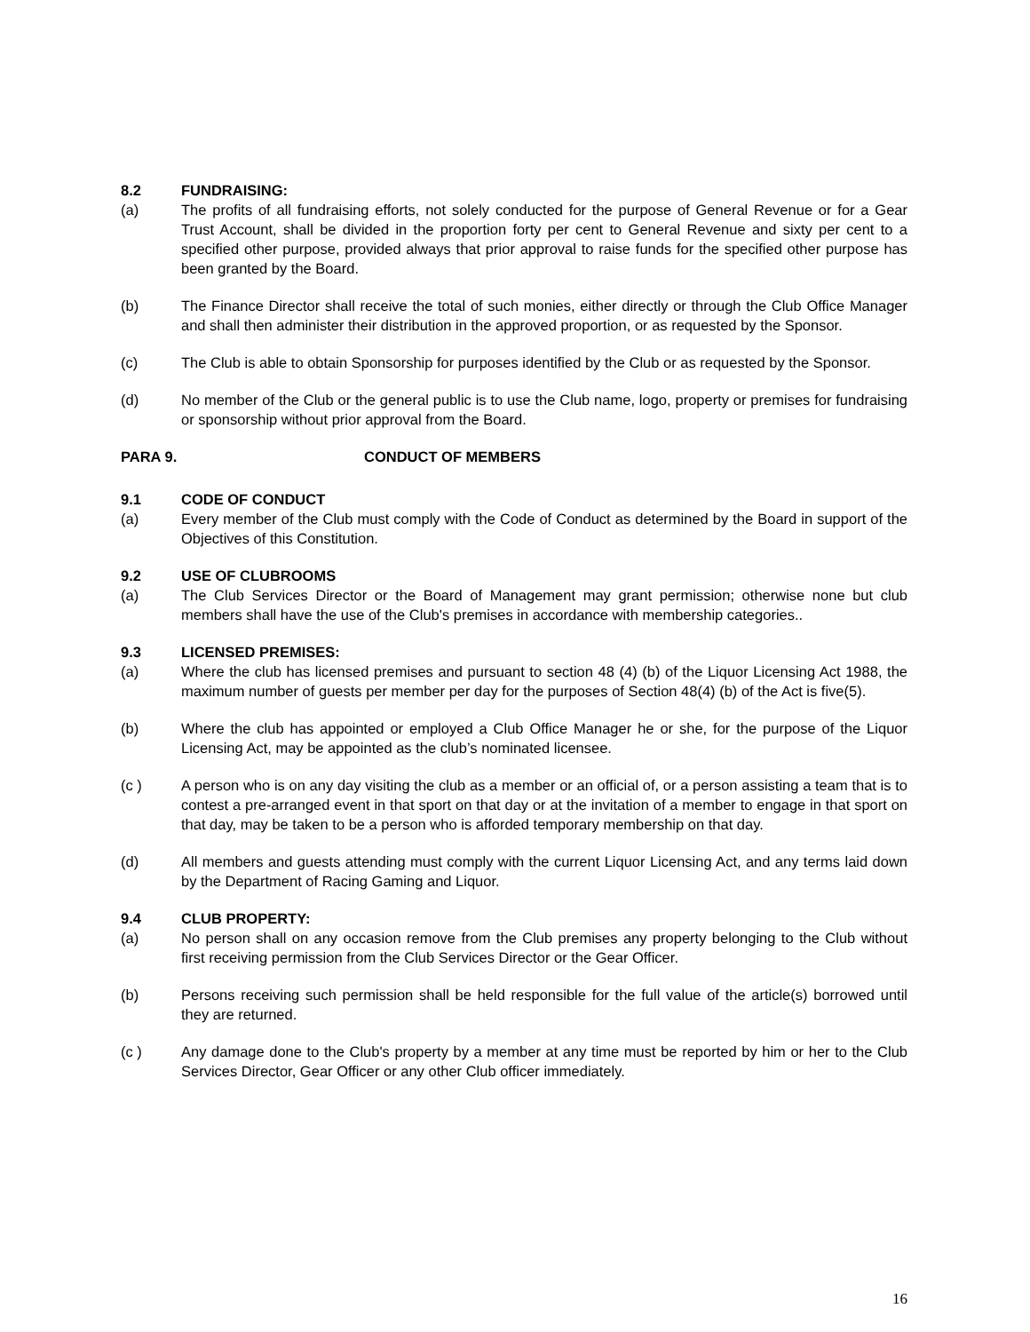8.2 FUNDRAISING:
(a) The profits of all fundraising efforts, not solely conducted for the purpose of General Revenue or for a Gear Trust Account, shall be divided in the proportion forty per cent to General Revenue and sixty per cent to a specified other purpose, provided always that prior approval to raise funds for the specified other purpose has been granted by the Board.
(b) The Finance Director shall receive the total of such monies, either directly or through the Club Office Manager and shall then administer their distribution in the approved proportion, or as requested by the Sponsor.
(c) The Club is able to obtain Sponsorship for purposes identified by the Club or as requested by the Sponsor.
(d) No member of the Club or the general public is to use the Club name, logo, property or premises for fundraising or sponsorship without prior approval from the Board.
PARA 9. CONDUCT OF MEMBERS
9.1 CODE OF CONDUCT
(a) Every member of the Club must comply with the Code of Conduct as determined by the Board in support of the Objectives of this Constitution.
9.2 USE OF CLUBROOMS
(a) The Club Services Director or the Board of Management may grant permission; otherwise none but club members shall have the use of the Club's premises in accordance with membership categories..
9.3 LICENSED PREMISES:
(a) Where the club has licensed premises and pursuant to section 48 (4) (b) of the Liquor Licensing Act 1988, the maximum number of guests per member per day for the purposes of Section 48(4) (b) of the Act is five(5).
(b) Where the club has appointed or employed a Club Office Manager he or she, for the purpose of the Liquor Licensing Act, may be appointed as the club’s nominated licensee.
(c ) A person who is on any day visiting the club as a member or an official of, or a person assisting a team that is to contest a pre-arranged event in that sport on that day or at the invitation of a member to engage in that sport on that day, may be taken to be a person who is afforded temporary membership on that day.
(d) All members and guests attending must comply with the current Liquor Licensing Act, and any terms laid down by the Department of Racing Gaming and Liquor.
9.4 CLUB PROPERTY:
(a) No person shall on any occasion remove from the Club premises any property belonging to the Club without first receiving permission from the Club Services Director or the Gear Officer.
(b) Persons receiving such permission shall be held responsible for the full value of the article(s) borrowed until they are returned.
(c ) Any damage done to the Club's property by a member at any time must be reported by him or her to the Club Services Director, Gear Officer or any other Club officer immediately.
16